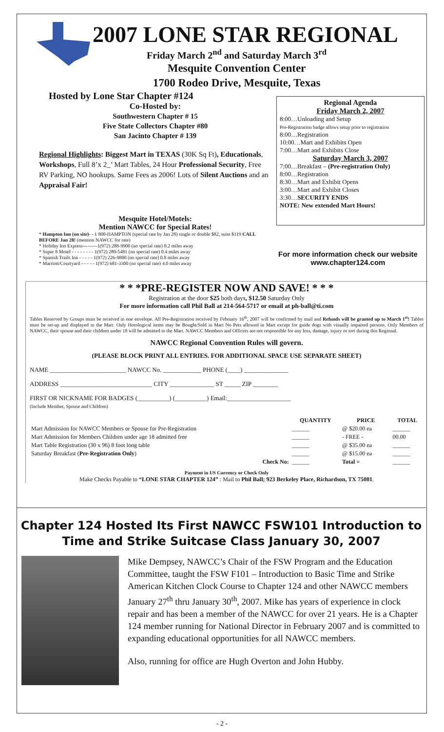2007 LONE STAR REGIONAL
Friday March 2<sup>nd</sup> and Saturday March 3<sup>rd</sup>
Mesquite Convention Center
1700 Rodeo Drive, Mesquite, Texas
Hosted by Lone Star Chapter #124
Co-Hosted by:
Southwestern Chapter # 15
Five State Collectors Chapter #80
San Jacinto Chapter # 139
Regional Highlights: Biggest Mart in TEXAS (30K Sq Ft), Educationals, Workshops, Full 8’x 2_’ Mart Tables, 24 Hour Professional Security, Free RV Parking, NO hookups. Same Fees as 2006! Lots of Silent Auctions and an Appraisal Fair!
Mesquite Hotel/Motels:
Mention NAWCC for Special Rates!
* Hampton Inn (on site)- - 1 800-HAMPTON (special rate by Jan 28) single or double $82, suite $119 CALL BEFORE Jan 28! (mention NAWCC for rate)
* Holiday Inn Express---------1(972) 288-9900 (no special rate) 0.2 miles away
* Super 8 Motel - - - - - - - - 1(972) 289-5481 (no special rate) 0.4 miles away
* Spanish Trails Inn - - - - - 1(972) 226-9800 (no special rate) 0.8 miles away
* Marriott/Courtyard - - - - - 1(972) 681-3300 (no special rate) 4.0 miles away
Regional Agenda
Friday March 2, 2007
8:00…Unloading and Setup
Pre-Registration badge allows setup prior to registration
8:00…Registration
10:00…Mart and Exhibits Open
7:00…Mart and Exhibits Close
Saturday March 3, 2007
7:00…Breakfast – (Pre-registration Only)
8:00…Registration
8:30…Mart and Exhibit Opens
3:00…Mart and Exhibit Closes
3:30…SECURITY ENDS
NOTE: New extended Mart Hours!
For more information check our website
www.chapter124.com
* * *PRE-REGISTER NOW AND SAVE! * * *
Registration at the door $25 both days, $12.50 Saturday Only
For more information call Phil Ball at 214-564-5717 or email at ph-ball@ti.com
Tables Reserved by Groups must be received in one envelope. All Pre-Registration received by February 16<sup>th</sup>, 2007 will be confirmed by mail and Refunds will be granted up to March 1<sup>st</sup>! Tables must be set-up and displayed in the Mart. Only Horological items may be Bought/Sold in Mart No Pets allowed in Mart except for guide dogs with visually impaired persons. Only Members of NAWCC, their spouse and their children under 18 will be admitted to the Mart. NAWCC Members and Officers are not responsible for any loss, damage, injury or tort during this Regional.
NAWCC Regional Convention Rules will govern.
(PLEASE BLOCK PRINT ALL ENTRIES. FOR ADDITIONAL SPACE USE SEPARATE SHEET)
NAME ________________________ NAWCC No. ____________ PHONE (____) ______________
ADDRESS _____________________________ CITY ______________ ST _____ ZIP ________
FIRST OR NICKNAME FOR BADGES (__________) (__________) Email:____________________
(Include Member, Spouse and Children)
| | QUANTITY | PRICE | TOTAL |
| --- | --- | --- | --- |
| Mart Admission for NAWCC Members or Spouse for Pre-Registration | ______ | @ $20.00 ea | ______ |
| Mart Admission for Members Children under age 18 admitted free | ______ | - FREE - | 00.00 |
| Mart Table Registration (30 x 96) 8 foot long table | ______ | @ $35.00 ea | ______ |
| Saturday Breakfast ( Pre-Registration Only ) | ______ | @ $15.00 ea | ______ |
| Check No: | ______ | Total = | ______ |
Payment in US Currency or Check Only
Make Checks Payable to “LONE STAR CHAPTER 124” : Mail to Phil Ball; 923 Berkeley Place, Richardson, TX 75081.
Chapter 124 Hosted Its First NAWCC FSW101 Introduction to
Time and Strike Suitcase Class January 30, 2007
Mike Dempsey, NAWCC’s Chair of the FSW Program and the Education Committee, taught the FSW F101 – Introduction to Basic Time and Strike American Kitchen Clock Course to Chapter 124 and other NAWCC members January 27<sup>th</sup> thru January 30<sup>th</sup>, 2007. Mike has years of experience in clock repair and has been a member of the NAWCC for over 21 years. He is a Chapter 124 member running for National Director in February 2007 and is committed to expanding educational opportunities for all NAWCC members.
Also, running for office are Hugh Overton and John Hubby.
- 2 -